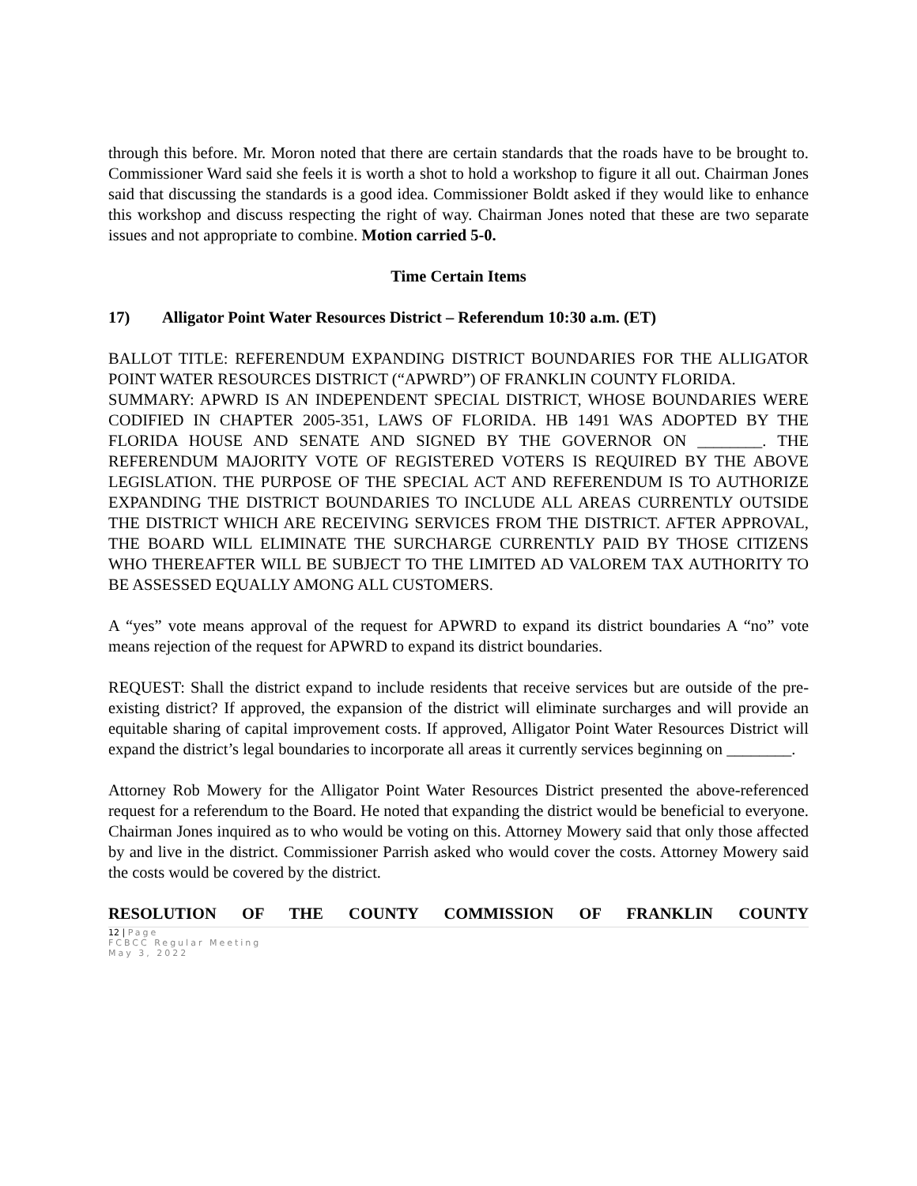through this before. Mr. Moron noted that there are certain standards that the roads have to be brought to. Commissioner Ward said she feels it is worth a shot to hold a workshop to figure it all out. Chairman Jones said that discussing the standards is a good idea. Commissioner Boldt asked if they would like to enhance this workshop and discuss respecting the right of way. Chairman Jones noted that these are two separate issues and not appropriate to combine. Motion carried 5-0.
Time Certain Items
17) Alligator Point Water Resources District – Referendum 10:30 a.m. (ET)
BALLOT TITLE: REFERENDUM EXPANDING DISTRICT BOUNDARIES FOR THE ALLIGATOR POINT WATER RESOURCES DISTRICT (“APWRD”) OF FRANKLIN COUNTY FLORIDA.
SUMMARY: APWRD IS AN INDEPENDENT SPECIAL DISTRICT, WHOSE BOUNDARIES WERE CODIFIED IN CHAPTER 2005-351, LAWS OF FLORIDA. HB 1491 WAS ADOPTED BY THE FLORIDA HOUSE AND SENATE AND SIGNED BY THE GOVERNOR ON ________. THE REFERENDUM MAJORITY VOTE OF REGISTERED VOTERS IS REQUIRED BY THE ABOVE LEGISLATION. THE PURPOSE OF THE SPECIAL ACT AND REFERENDUM IS TO AUTHORIZE EXPANDING THE DISTRICT BOUNDARIES TO INCLUDE ALL AREAS CURRENTLY OUTSIDE THE DISTRICT WHICH ARE RECEIVING SERVICES FROM THE DISTRICT. AFTER APPROVAL, THE BOARD WILL ELIMINATE THE SURCHARGE CURRENTLY PAID BY THOSE CITIZENS WHO THEREAFTER WILL BE SUBJECT TO THE LIMITED AD VALOREM TAX AUTHORITY TO BE ASSESSED EQUALLY AMONG ALL CUSTOMERS.
A “yes” vote means approval of the request for APWRD to expand its district boundaries A “no” vote means rejection of the request for APWRD to expand its district boundaries.
REQUEST: Shall the district expand to include residents that receive services but are outside of the pre-existing district? If approved, the expansion of the district will eliminate surcharges and will provide an equitable sharing of capital improvement costs. If approved, Alligator Point Water Resources District will expand the district’s legal boundaries to incorporate all areas it currently services beginning on ________.
Attorney Rob Mowery for the Alligator Point Water Resources District presented the above-referenced request for a referendum to the Board. He noted that expanding the district would be beneficial to everyone. Chairman Jones inquired as to who would be voting on this. Attorney Mowery said that only those affected by and live in the district. Commissioner Parrish asked who would cover the costs. Attorney Mowery said the costs would be covered by the district.
RESOLUTION OF THE COUNTY COMMISSION OF FRANKLIN COUNTY
12 | Page
FCBCC Regular Meeting
May 3, 2022